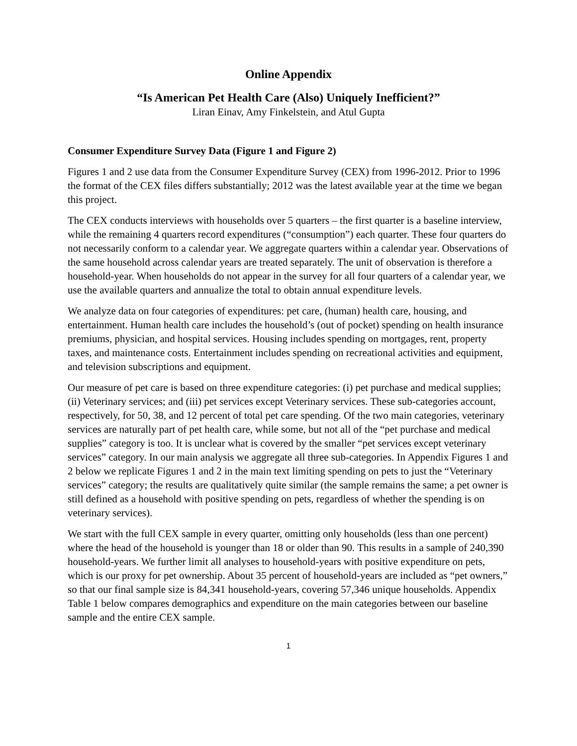Online Appendix
“Is American Pet Health Care (Also) Uniquely Inefficient?”
Liran Einav, Amy Finkelstein, and Atul Gupta
Consumer Expenditure Survey Data (Figure 1 and Figure 2)
Figures 1 and 2 use data from the Consumer Expenditure Survey (CEX) from 1996-2012. Prior to 1996 the format of the CEX files differs substantially; 2012 was the latest available year at the time we began this project.
The CEX conducts interviews with households over 5 quarters – the first quarter is a baseline interview, while the remaining 4 quarters record expenditures (“consumption”) each quarter. These four quarters do not necessarily conform to a calendar year. We aggregate quarters within a calendar year. Observations of the same household across calendar years are treated separately. The unit of observation is therefore a household-year. When households do not appear in the survey for all four quarters of a calendar year, we use the available quarters and annualize the total to obtain annual expenditure levels.
We analyze data on four categories of expenditures: pet care, (human) health care, housing, and entertainment. Human health care includes the household’s (out of pocket) spending on health insurance premiums, physician, and hospital services. Housing includes spending on mortgages, rent, property taxes, and maintenance costs. Entertainment includes spending on recreational activities and equipment, and television subscriptions and equipment.
Our measure of pet care is based on three expenditure categories: (i) pet purchase and medical supplies; (ii) Veterinary services; and (iii) pet services except Veterinary services. These sub-categories account, respectively, for 50, 38, and 12 percent of total pet care spending. Of the two main categories, veterinary services are naturally part of pet health care, while some, but not all of the “pet purchase and medical supplies” category is too. It is unclear what is covered by the smaller “pet services except veterinary services” category. In our main analysis we aggregate all three sub-categories. In Appendix Figures 1 and 2 below we replicate Figures 1 and 2 in the main text limiting spending on pets to just the “Veterinary services” category; the results are qualitatively quite similar (the sample remains the same; a pet owner is still defined as a household with positive spending on pets, regardless of whether the spending is on veterinary services).
We start with the full CEX sample in every quarter, omitting only households (less than one percent) where the head of the household is younger than 18 or older than 90. This results in a sample of 240,390 household-years. We further limit all analyses to household-years with positive expenditure on pets, which is our proxy for pet ownership. About 35 percent of household-years are included as “pet owners,” so that our final sample size is 84,341 household-years, covering 57,346 unique households. Appendix Table 1 below compares demographics and expenditure on the main categories between our baseline sample and the entire CEX sample.
1